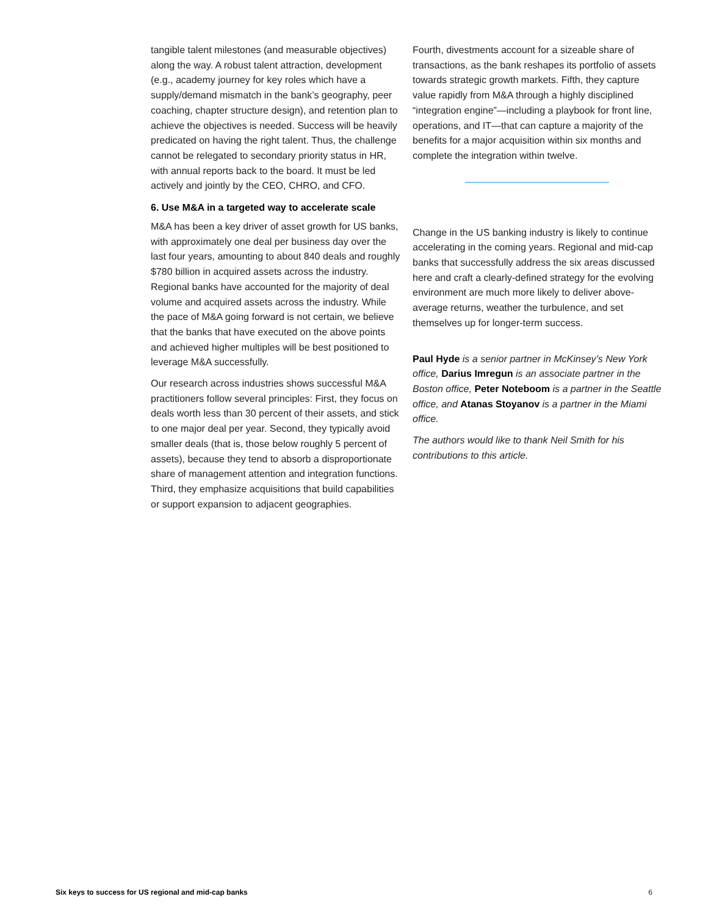tangible talent milestones (and measurable objectives) along the way. A robust talent attraction, development (e.g., academy journey for key roles which have a supply/demand mismatch in the bank’s geography, peer coaching, chapter structure design), and retention plan to achieve the objectives is needed. Success will be heavily predicated on having the right talent. Thus, the challenge cannot be relegated to secondary priority status in HR, with annual reports back to the board. It must be led actively and jointly by the CEO, CHRO, and CFO.
6. Use M&A in a targeted way to accelerate scale
M&A has been a key driver of asset growth for US banks, with approximately one deal per business day over the last four years, amounting to about 840 deals and roughly $780 billion in acquired assets across the industry. Regional banks have accounted for the majority of deal volume and acquired assets across the industry. While the pace of M&A going forward is not certain, we believe that the banks that have executed on the above points and achieved higher multiples will be best positioned to leverage M&A successfully.
Our research across industries shows successful M&A practitioners follow several principles: First, they focus on deals worth less than 30 percent of their assets, and stick to one major deal per year. Second, they typically avoid smaller deals (that is, those below roughly 5 percent of assets), because they tend to absorb a disproportionate share of management attention and integration functions. Third, they emphasize acquisitions that build capabilities or support expansion to adjacent geographies.
Fourth, divestments account for a sizeable share of transactions, as the bank reshapes its portfolio of assets towards strategic growth markets. Fifth, they capture value rapidly from M&A through a highly disciplined “integration engine”—including a playbook for front line, operations, and IT—that can capture a majority of the benefits for a major acquisition within six months and complete the integration within twelve.
Change in the US banking industry is likely to continue accelerating in the coming years. Regional and mid-cap banks that successfully address the six areas discussed here and craft a clearly-defined strategy for the evolving environment are much more likely to deliver above-average returns, weather the turbulence, and set themselves up for longer-term success.
Paul Hyde is a senior partner in McKinsey’s New York office, Darius Imregun is an associate partner in the Boston office, Peter Noteboom is a partner in the Seattle office, and Atanas Stoyanov is a partner in the Miami office.
The authors would like to thank Neil Smith for his contributions to this article.
Six keys to success for US regional and mid-cap banks 6